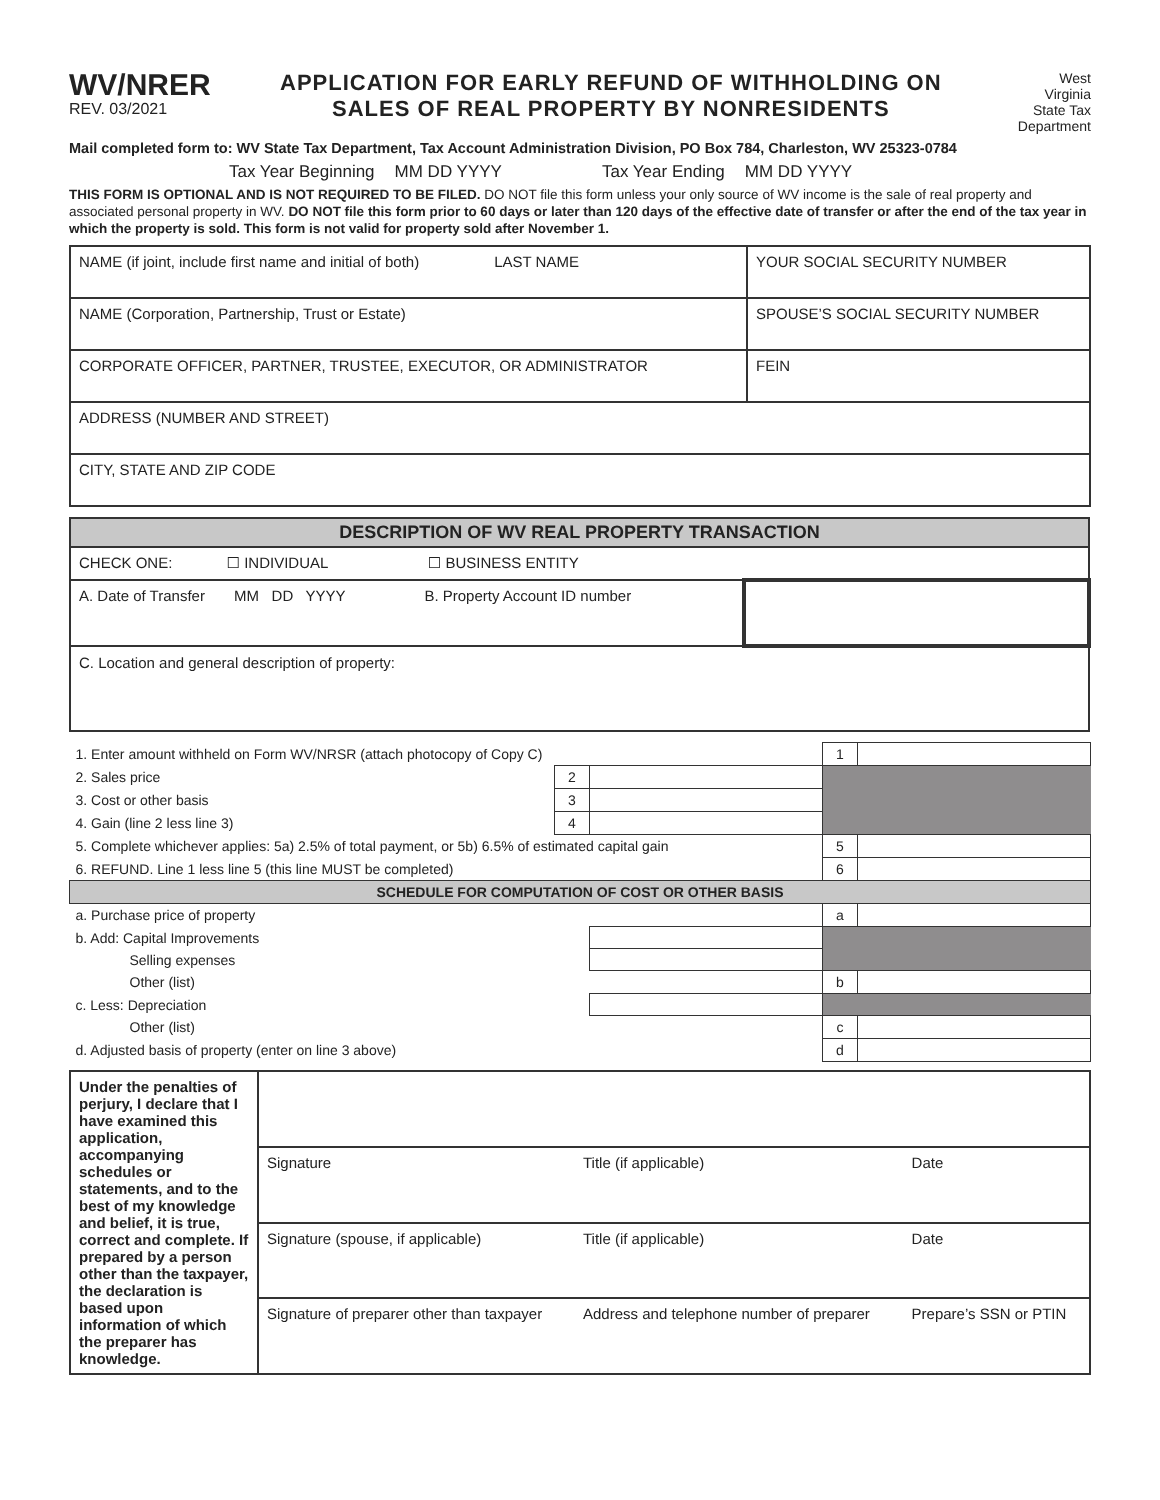WV/NRER
REV. 03/2021
APPLICATION FOR EARLY REFUND OF WITHHOLDING ON
SALES OF REAL PROPERTY BY NONRESIDENTS
West Virginia State Tax Department
Mail completed form to: WV State Tax Department, Tax Account Administration Division, PO Box 784, Charleston, WV 25323-0784
Tax Year Beginning MM DD YYYY Tax Year Ending MM DD YYYY
THIS FORM IS OPTIONAL AND IS NOT REQUIRED TO BE FILED. DO NOT file this form unless your only source of WV income is the sale of real property and associated personal property in WV. DO NOT file this form prior to 60 days or later than 120 days of the effective date of transfer or after the end of the tax year in which the property is sold. This form is not valid for property sold after November 1.
| NAME (if joint, include first name and initial of both) LAST NAME | YOUR SOCIAL SECURITY NUMBER |
| NAME (Corporation, Partnership, Trust or Estate) | SPOUSE’S SOCIAL SECURITY NUMBER |
| CORPORATE OFFICER, PARTNER, TRUSTEE, EXECUTOR, OR ADMINISTRATOR | FEIN |
| ADDRESS (NUMBER AND STREET) | |
| CITY, STATE AND ZIP CODE | |
| DESCRIPTION OF WV REAL PROPERTY TRANSACTION | |
| CHECK ONE: ☐ INDIVIDUAL ☐ BUSINESS ENTITY | |
| A. Date of Transfer MM DD YYYY B. Property Account ID number | |
| C. Location and general description of property: | |
| 1. Enter amount withheld on Form WV/NRSR (attach photocopy of Copy C) | | | 1 | |
| 2. Sales price | 2 | | | |
| 3. Cost or other basis | 3 | | | |
| 4. Gain (line 2 less line 3) | 4 | | | |
| 5. Complete whichever applies: 5a) 2.5% of total payment, or 5b) 6.5% of estimated capital gain | | | 5 | |
| 6. REFUND. Line 1 less line 5 (this line MUST be completed) | | | 6 | |
| SCHEDULE FOR COMPUTATION OF COST OR OTHER BASIS | | | | |
| a. Purchase price of property | | | a | |
| b. Add: Capital Improvements | | | | |
| Selling expenses | | | | |
| Other (list) | | | b | |
| c. Less: Depreciation | | | | |
| Other (list) | | | c | |
| d. Adjusted basis of property (enter on line 3 above) | | | d | |
| Under the penalties of perjury, I declare that I have examined this application, accompanying schedules or statements, and to the best of my knowledge and belief, it is true, correct and complete. If prepared by a person other than the taxpayer, the declaration is based upon information of which the preparer has knowledge. | | | |
| | Signature | Title (if applicable) | Date |
| | Signature (spouse, if applicable) | Title (if applicable) | Date |
| | Signature of preparer other than taxpayer | Address and telephone number of preparer | Prepare’s SSN or PTIN |